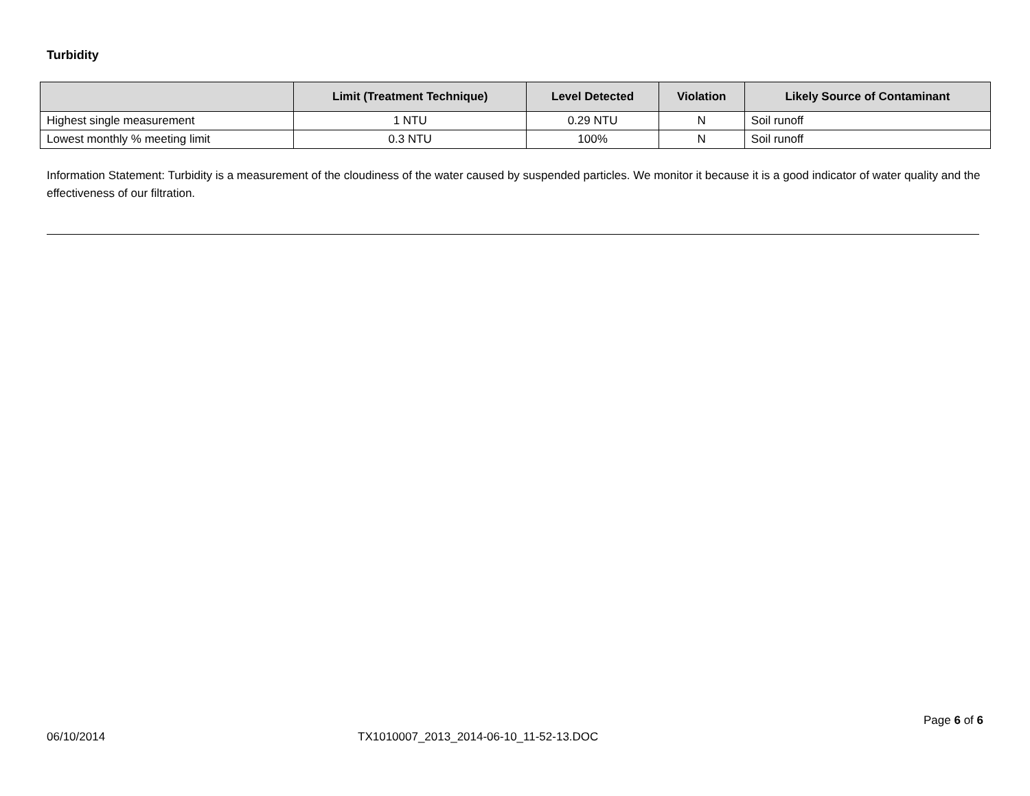Turbidity
| | Limit (Treatment Technique) | Level Detected | Violation | Likely Source of Contaminant |
| --- | --- | --- | --- | --- |
| Highest single measurement | 1 NTU | 0.29 NTU | N | Soil runoff |
| Lowest monthly % meeting limit | 0.3 NTU | 100% | N | Soil runoff |
Information Statement: Turbidity is a measurement of the cloudiness of the water caused by suspended particles. We monitor it because it is a good indicator of water quality and the effectiveness of our filtration.
Page 6 of 6
06/10/2014 TX1010007_2013_2014-06-10_11-52-13.DOC